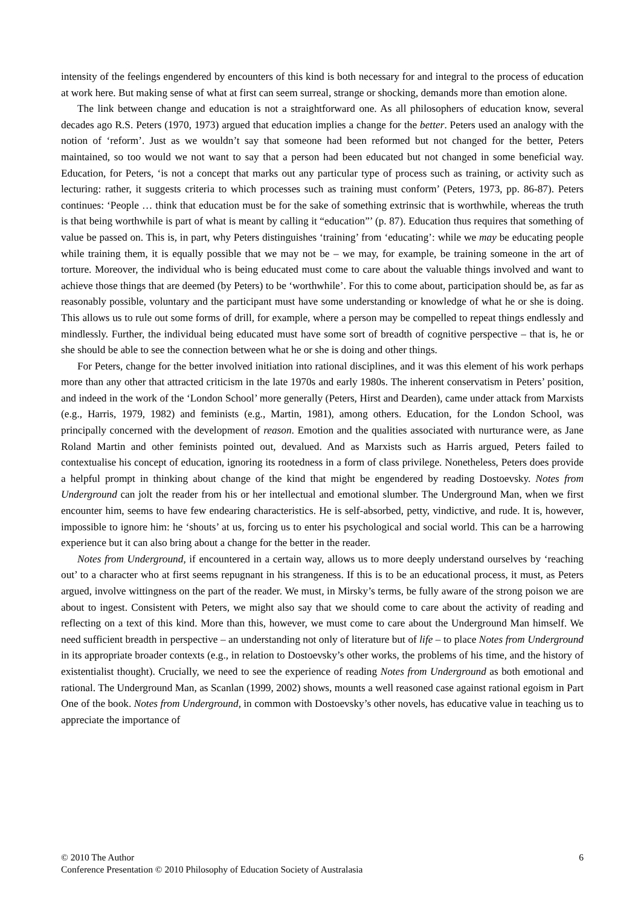intensity of the feelings engendered by encounters of this kind is both necessary for and integral to the process of education at work here. But making sense of what at first can seem surreal, strange or shocking, demands more than emotion alone.
The link between change and education is not a straightforward one. As all philosophers of education know, several decades ago R.S. Peters (1970, 1973) argued that education implies a change for the better. Peters used an analogy with the notion of ‘reform’. Just as we wouldn’t say that someone had been reformed but not changed for the better, Peters maintained, so too would we not want to say that a person had been educated but not changed in some beneficial way. Education, for Peters, ‘is not a concept that marks out any particular type of process such as training, or activity such as lecturing: rather, it suggests criteria to which processes such as training must conform’ (Peters, 1973, pp. 86-87). Peters continues: ‘People … think that education must be for the sake of something extrinsic that is worthwhile, whereas the truth is that being worthwhile is part of what is meant by calling it “education”’ (p. 87). Education thus requires that something of value be passed on. This is, in part, why Peters distinguishes ‘training’ from ‘educating’: while we may be educating people while training them, it is equally possible that we may not be – we may, for example, be training someone in the art of torture. Moreover, the individual who is being educated must come to care about the valuable things involved and want to achieve those things that are deemed (by Peters) to be ‘worthwhile’. For this to come about, participation should be, as far as reasonably possible, voluntary and the participant must have some understanding or knowledge of what he or she is doing. This allows us to rule out some forms of drill, for example, where a person may be compelled to repeat things endlessly and mindlessly. Further, the individual being educated must have some sort of breadth of cognitive perspective – that is, he or she should be able to see the connection between what he or she is doing and other things.
For Peters, change for the better involved initiation into rational disciplines, and it was this element of his work perhaps more than any other that attracted criticism in the late 1970s and early 1980s. The inherent conservatism in Peters’ position, and indeed in the work of the ‘London School’ more generally (Peters, Hirst and Dearden), came under attack from Marxists (e.g., Harris, 1979, 1982) and feminists (e.g., Martin, 1981), among others. Education, for the London School, was principally concerned with the development of reason. Emotion and the qualities associated with nurturance were, as Jane Roland Martin and other feminists pointed out, devalued. And as Marxists such as Harris argued, Peters failed to contextualise his concept of education, ignoring its rootedness in a form of class privilege. Nonetheless, Peters does provide a helpful prompt in thinking about change of the kind that might be engendered by reading Dostoevsky. Notes from Underground can jolt the reader from his or her intellectual and emotional slumber. The Underground Man, when we first encounter him, seems to have few endearing characteristics. He is self-absorbed, petty, vindictive, and rude. It is, however, impossible to ignore him: he ‘shouts’ at us, forcing us to enter his psychological and social world. This can be a harrowing experience but it can also bring about a change for the better in the reader.
Notes from Underground, if encountered in a certain way, allows us to more deeply understand ourselves by ‘reaching out’ to a character who at first seems repugnant in his strangeness. If this is to be an educational process, it must, as Peters argued, involve wittingness on the part of the reader. We must, in Mirsky’s terms, be fully aware of the strong poison we are about to ingest. Consistent with Peters, we might also say that we should come to care about the activity of reading and reflecting on a text of this kind. More than this, however, we must come to care about the Underground Man himself. We need sufficient breadth in perspective – an understanding not only of literature but of life – to place Notes from Underground in its appropriate broader contexts (e.g., in relation to Dostoevsky’s other works, the problems of his time, and the history of existentialist thought). Crucially, we need to see the experience of reading Notes from Underground as both emotional and rational. The Underground Man, as Scanlan (1999, 2002) shows, mounts a well reasoned case against rational egoism in Part One of the book. Notes from Underground, in common with Dostoevsky’s other novels, has educative value in teaching us to appreciate the importance of
© 2010 The Author 6
Conference Presentation © 2010 Philosophy of Education Society of Australasia